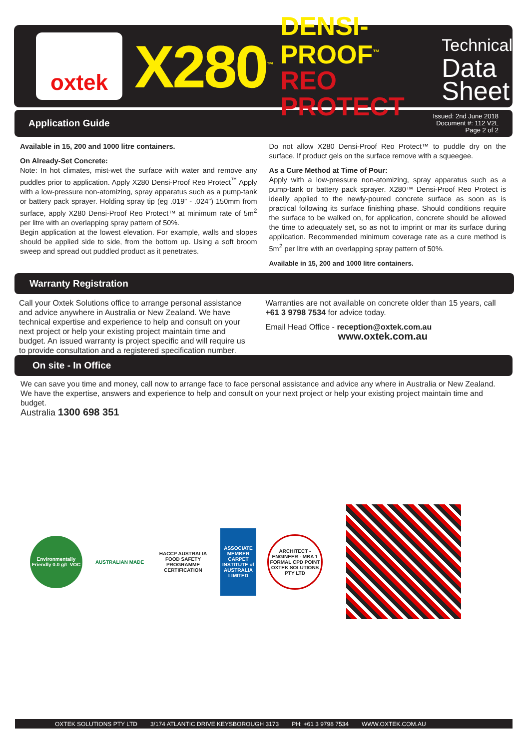oxtek
X280<sup>™</sup>
DENSI-PROOF<sup>™</sup>
REO PROTECT
Technical
Data
Sheet
Application Guide Issued: 2nd June 2018
Document #: 112 V2L
Page 2 of 2
Available in 15, 200 and 1000 litre containers.
On Already-Set Concrete:
Note: In hot climates, mist-wet the surface with water and remove any puddles prior to application. Apply X280 Densi-Proof Reo Protect<sup>™</sup> Apply with a low-pressure non-atomizing, spray apparatus such as a pump-tank or battery pack sprayer. Holding spray tip (eg .019” - .024”) 150mm from surface, apply X280 Densi-Proof Reo Protect™ at minimum rate of 5m<sup>2</sup> per litre with an overlapping spray pattern of 50%.
Begin application at the lowest elevation. For example, walls and slopes should be applied side to side, from the bottom up. Using a soft broom sweep and spread out puddled product as it penetrates.
Do not allow X280 Densi-Proof Reo Protect™ to puddle dry on the surface. If product gels on the surface remove with a squeegee.
As a Cure Method at Time of Pour:
Apply with a low-pressure non-atomizing, spray apparatus such as a pump-tank or battery pack sprayer. X280™ Densi-Proof Reo Protect is ideally applied to the newly-poured concrete surface as soon as is practical following its surface finishing phase. Should conditions require the surface to be walked on, for application, concrete should be allowed the time to adequately set, so as not to imprint or mar its surface during application. Recommended minimum coverage rate as a cure method is 5m<sup>2</sup> per litre with an overlapping spray pattern of 50%.
Available in 15, 200 and 1000 litre containers.
Warranty Registration
Call your Oxtek Solutions office to arrange personal assistance and advice anywhere in Australia or New Zealand. We have technical expertise and experience to help and consult on your next project or help your existing project maintain time and budget. An issued warranty is project specific and will require us to provide consultation and a registered specification number.
Warranties are not available on concrete older than 15 years, call +61 3 9798 7534 for advice today.
Email Head Office - reception@oxtek.com.au
www.oxtek.com.au
On site - In Office
We can save you time and money, call now to arrange face to face personal assistance and advice any where in Australia or New Zealand. We have the expertise, answers and experience to help and consult on your next project or help your existing project maintain time and budget.
Australia 1300 698 351
Environmentally Friendly 0.0 g/L VOC
AUSTRALIAN MADE
HACCP AUSTRALIA FOOD SAFETY PROGRAMME CERTIFICATION
ASSOCIATE MEMBER CARPET INSTITUTE of AUSTRALIA LIMITED
ARCHITECT - ENGINEER - MBA 1 FORMAL CPD POINT OXTEK SOLUTIONS PTY LTD
OXTEK SOLUTIONS PTY LTD 3/174 ATLANTIC DRIVE KEYSBOROUGH 3173 PH: +61 3 9798 7534 WWW.OXTEK.COM.AU